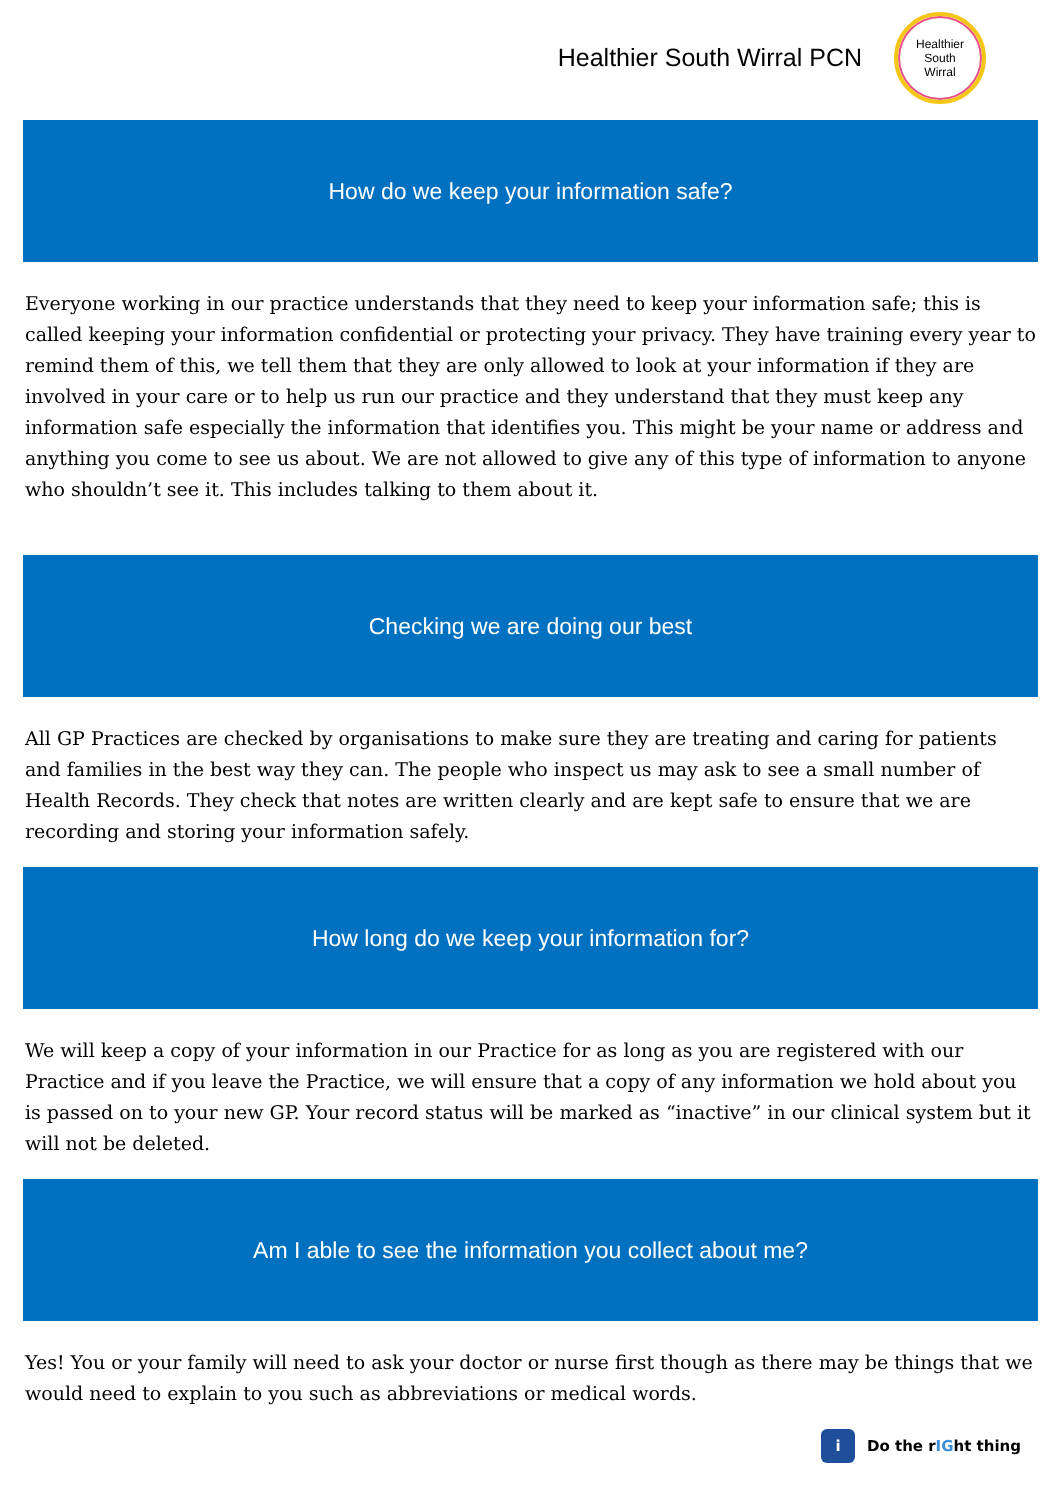Healthier South Wirral PCN
Healthier
South
Wirral
How do we keep your information safe?
Everyone working in our practice understands that they need to keep your information safe; this is called keeping your information confidential or protecting your privacy. They have training every year to remind them of this, we tell them that they are only allowed to look at your information if they are involved in your care or to help us run our practice and they understand that they must keep any information safe especially the information that identifies you. This might be your name or address and anything you come to see us about. We are not allowed to give any of this type of information to anyone who shouldn’t see it. This includes talking to them about it.
Checking we are doing our best
All GP Practices are checked by organisations to make sure they are treating and caring for patients and families in the best way they can. The people who inspect us may ask to see a small number of Health Records. They check that notes are written clearly and are kept safe to ensure that we are recording and storing your information safely.
How long do we keep your information for?
We will keep a copy of your information in our Practice for as long as you are registered with our Practice and if you leave the Practice, we will ensure that a copy of any information we hold about you is passed on to your new GP. Your record status will be marked as “inactive” in our clinical system but it will not be deleted.
Am I able to see the information you collect about me?
Yes! You or your family will need to ask your doctor or nurse first though as there may be things that we would need to explain to you such as abbreviations or medical words.
i
Do the r IG ht thing